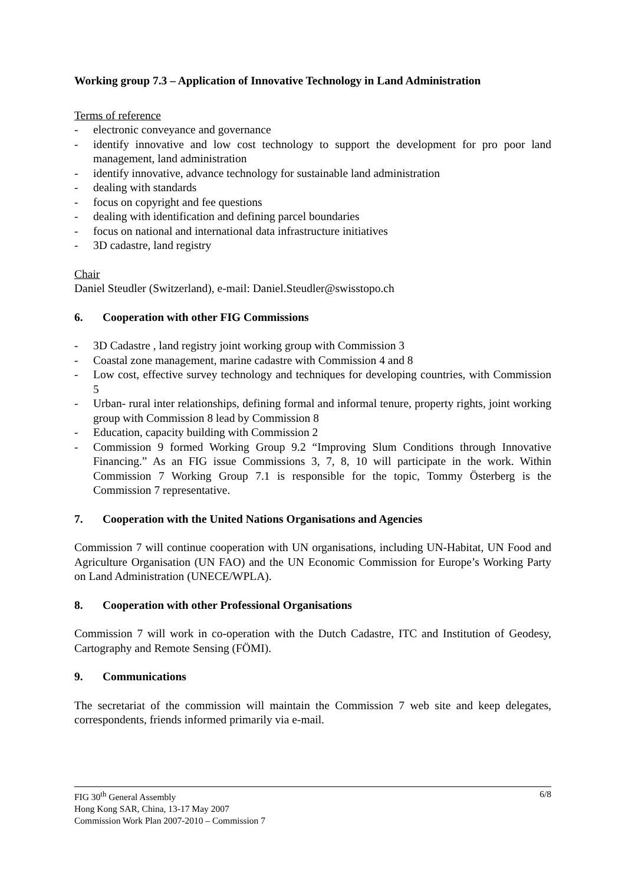Working group 7.3 – Application of Innovative Technology in Land Administration
Terms of reference
- electronic conveyance and governance
- identify innovative and low cost technology to support the development for pro poor land management, land administration
- identify innovative, advance technology for sustainable land administration
- dealing with standards
- focus on copyright and fee questions
- dealing with identification and defining parcel boundaries
- focus on national and international data infrastructure initiatives
- 3D cadastre, land registry
Chair
Daniel Steudler (Switzerland), e-mail: Daniel.Steudler@swisstopo.ch
6. Cooperation with other FIG Commissions
- 3D Cadastre , land registry joint working group with Commission 3
- Coastal zone management, marine cadastre with Commission 4 and 8
- Low cost, effective survey technology and techniques for developing countries, with Commission 5
- Urban- rural inter relationships, defining formal and informal tenure, property rights, joint working group with Commission 8 lead by Commission 8
- Education, capacity building with Commission 2
- Commission 9 formed Working Group 9.2 “Improving Slum Conditions through Innovative Financing.” As an FIG issue Commissions 3, 7, 8, 10 will participate in the work. Within Commission 7 Working Group 7.1 is responsible for the topic, Tommy Österberg is the Commission 7 representative.
7. Cooperation with the United Nations Organisations and Agencies
Commission 7 will continue cooperation with UN organisations, including UN-Habitat, UN Food and Agriculture Organisation (UN FAO) and the UN Economic Commission for Europe’s Working Party on Land Administration (UNECE/WPLA).
8. Cooperation with other Professional Organisations
Commission 7 will work in co-operation with the Dutch Cadastre, ITC and Institution of Geodesy, Cartography and Remote Sensing (FÖMI).
9. Communications
The secretariat of the commission will maintain the Commission 7 web site and keep delegates, correspondents, friends informed primarily via e-mail.
FIG 30<sup>th</sup> General Assembly 6/8
Hong Kong SAR, China, 13-17 May 2007
Commission Work Plan 2007-2010 – Commission 7